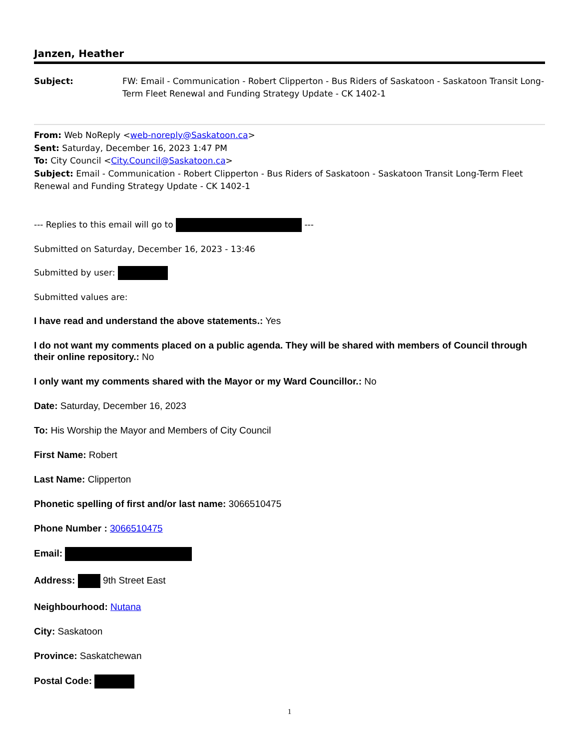Janzen, Heather
Subject: FW: Email - Communication - Robert Clipperton - Bus Riders of Saskatoon - Saskatoon Transit Long-Term Fleet Renewal and Funding Strategy Update - CK 1402-1
From: Web NoReply <web-noreply@Saskatoon.ca>
Sent: Saturday, December 16, 2023 1:47 PM
To: City Council <City.Council@Saskatoon.ca>
Subject: Email - Communication - Robert Clipperton - Bus Riders of Saskatoon - Saskatoon Transit Long-Term Fleet Renewal and Funding Strategy Update - CK 1402-1
--- Replies to this email will go to ---
Submitted on Saturday, December 16, 2023 - 13:46
Submitted by user:
Submitted values are:
I have read and understand the above statements.: Yes
I do not want my comments placed on a public agenda. They will be shared with members of Council through their online repository.: No
I only want my comments shared with the Mayor or my Ward Councillor.: No
Date: Saturday, December 16, 2023
To: His Worship the Mayor and Members of City Council
First Name: Robert
Last Name: Clipperton
Phonetic spelling of first and/or last name: 3066510475
Phone Number : 3066510475
Email:
Address: 9th Street East
Neighbourhood: Nutana
City: Saskatoon
Province: Saskatchewan
Postal Code:
1